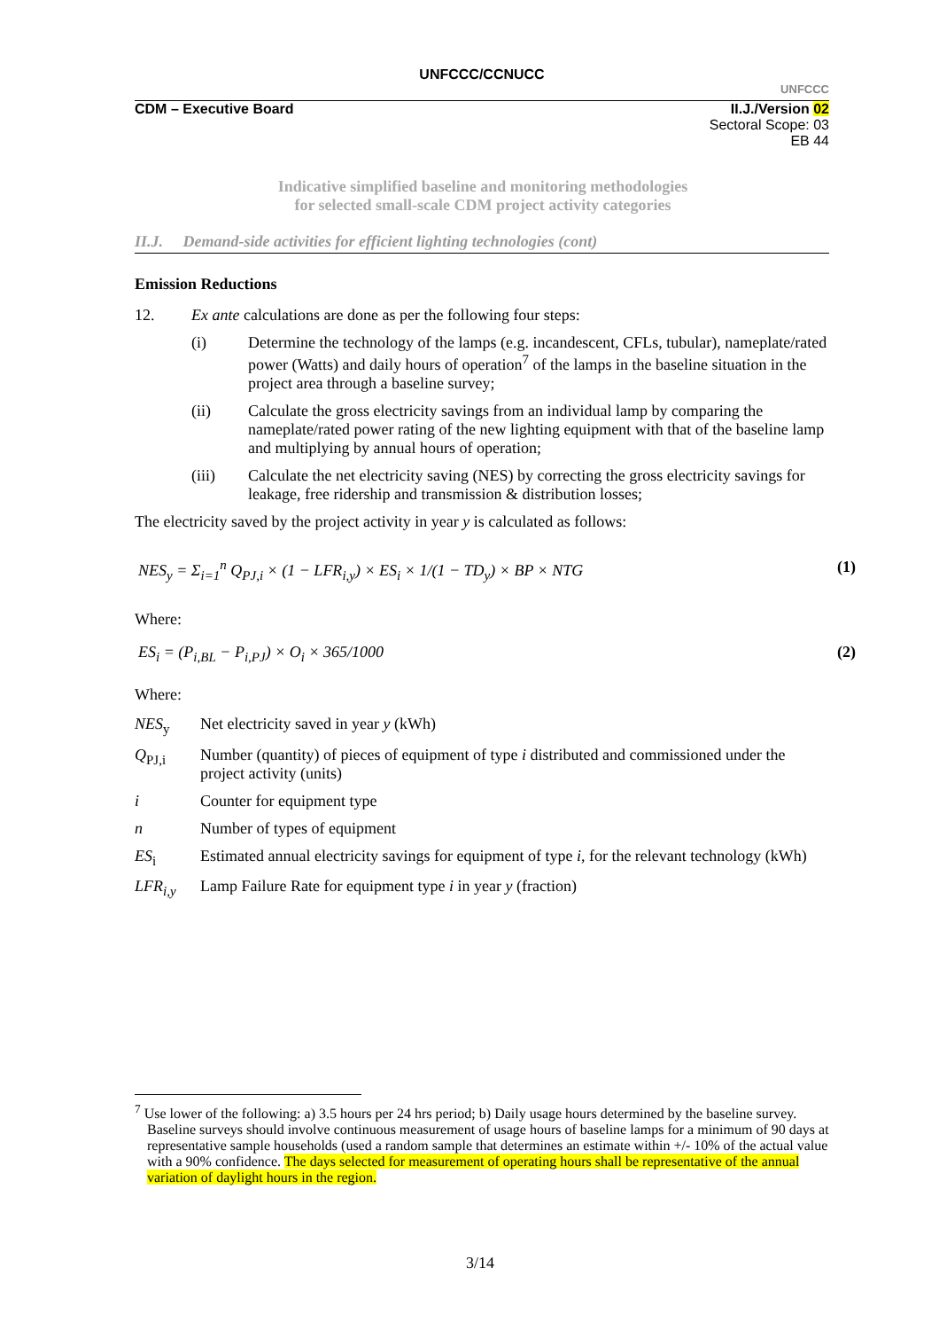UNFCCC/CCNUCC
UNFCCC
CDM – Executive Board II.J./Version 02
Sectoral Scope: 03
EB 44
Indicative simplified baseline and monitoring methodologies
for selected small-scale CDM project activity categories
II.J. Demand-side activities for efficient lighting technologies (cont)
Emission Reductions
12. Ex ante calculations are done as per the following four steps:
(i) Determine the technology of the lamps (e.g. incandescent, CFLs, tubular), nameplate/rated power (Watts) and daily hours of operation<sup>7</sup> of the lamps in the baseline situation in the project area through a baseline survey;
(ii) Calculate the gross electricity savings from an individual lamp by comparing the nameplate/rated power rating of the new lighting equipment with that of the baseline lamp and multiplying by annual hours of operation;
(iii) Calculate the net electricity saving (NES) by correcting the gross electricity savings for leakage, free ridership and transmission & distribution losses;
The electricity saved by the project activity in year y is calculated as follows:
NES<sub>y</sub> = Σ<sub>i=1</sub><sup>n</sup> Q<sub>PJ,i</sub> × (1 − LFR<sub>i,y</sub>) × ES<sub>i</sub> × 1/(1 − TD<sub>y</sub>) × BP × NTG (1)
Where:
ES<sub>i</sub> = (P<sub>i,BL</sub> − P<sub>i,PJ</sub>) × O<sub>i</sub> × 365/1000 (2)
Where:
NES<sub>y</sub> Net electricity saved in year y (kWh)
Q<sub>PJ,i</sub> Number (quantity) of pieces of equipment of type i distributed and commissioned under the project activity (units)
i Counter for equipment type
n Number of types of equipment
ES<sub>i</sub> Estimated annual electricity savings for equipment of type i, for the relevant technology (kWh)
LFR<sub>i,y</sub> Lamp Failure Rate for equipment type i in year y (fraction)
<sup>7</sup> Use lower of the following: a) 3.5 hours per 24 hrs period; b) Daily usage hours determined by the baseline survey. Baseline surveys should involve continuous measurement of usage hours of baseline lamps for a minimum of 90 days at representative sample households (used a random sample that determines an estimate within +/- 10% of the actual value with a 90% confidence. The days selected for measurement of operating hours shall be representative of the annual variation of daylight hours in the region.
3/14